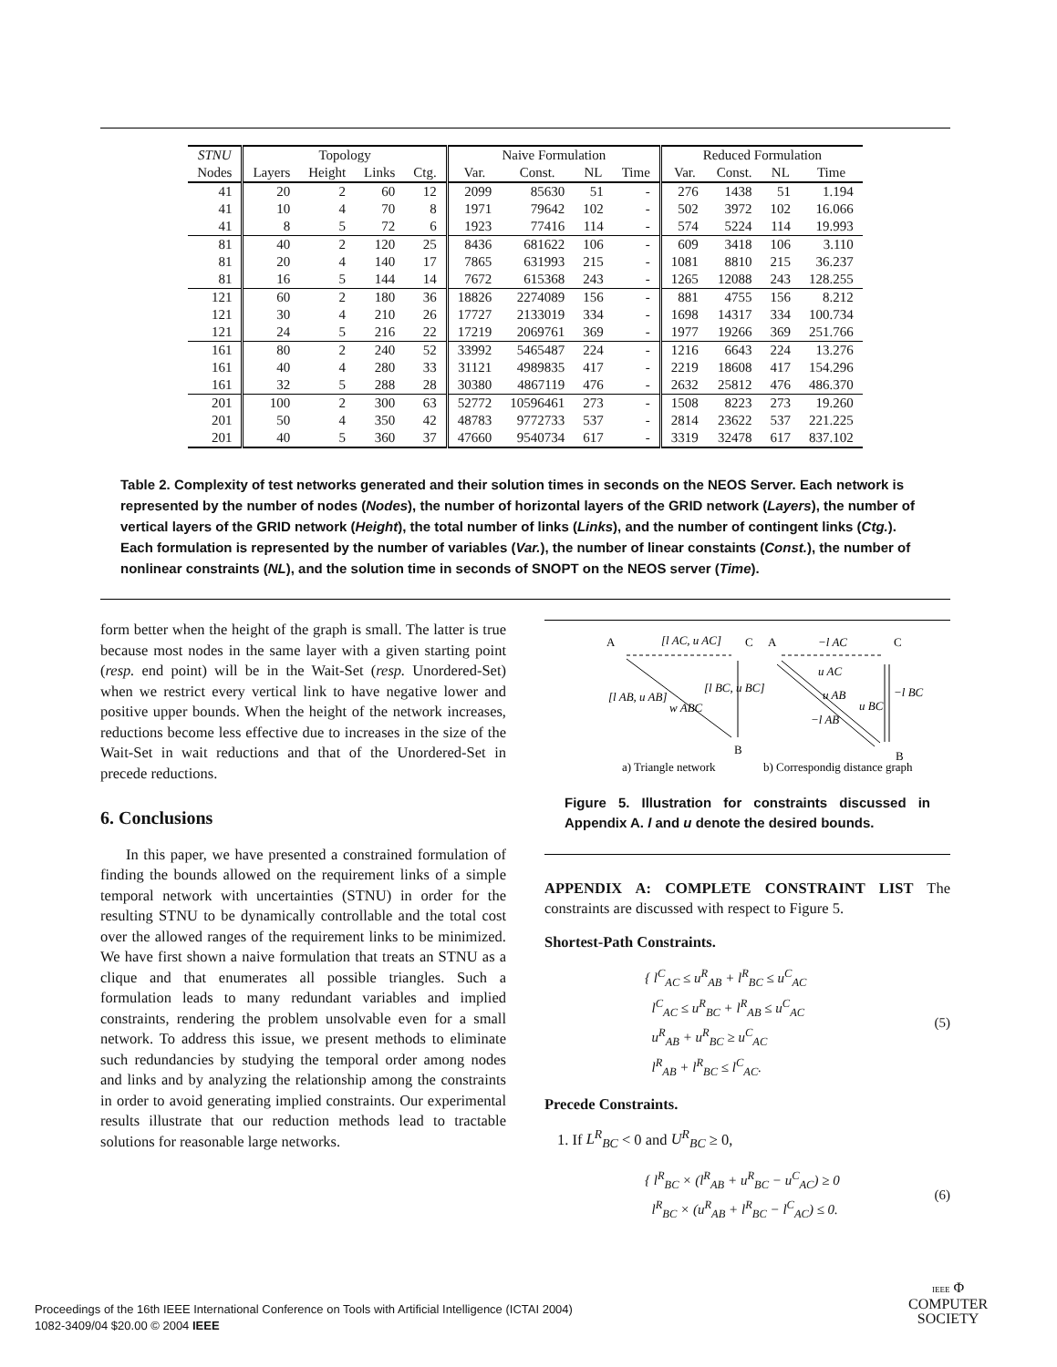| STNU | Topology | | | | Naive Formulation | | | | Reduced Formulation | | | |
| --- | --- | --- | --- | --- | --- | --- | --- | --- | --- | --- | --- | --- |
| Nodes | Layers | Height | Links | Ctg. | Var. | Const. | NL | Time | Var. | Const. | NL | Time |
| 41 | 20 | 2 | 60 | 12 | 2099 | 85630 | 51 | - | 276 | 1438 | 51 | 1.194 |
| 41 | 10 | 4 | 70 | 8 | 1971 | 79642 | 102 | - | 502 | 3972 | 102 | 16.066 |
| 41 | 8 | 5 | 72 | 6 | 1923 | 77416 | 114 | - | 574 | 5224 | 114 | 19.993 |
| 81 | 40 | 2 | 120 | 25 | 8436 | 681622 | 106 | - | 609 | 3418 | 106 | 3.110 |
| 81 | 20 | 4 | 140 | 17 | 7865 | 631993 | 215 | - | 1081 | 8810 | 215 | 36.237 |
| 81 | 16 | 5 | 144 | 14 | 7672 | 615368 | 243 | - | 1265 | 12088 | 243 | 128.255 |
| 121 | 60 | 2 | 180 | 36 | 18826 | 2274089 | 156 | - | 881 | 4755 | 156 | 8.212 |
| 121 | 30 | 4 | 210 | 26 | 17727 | 2133019 | 334 | - | 1698 | 14317 | 334 | 100.734 |
| 121 | 24 | 5 | 216 | 22 | 17219 | 2069761 | 369 | - | 1977 | 19266 | 369 | 251.766 |
| 161 | 80 | 2 | 240 | 52 | 33992 | 5465487 | 224 | - | 1216 | 6643 | 224 | 13.276 |
| 161 | 40 | 4 | 280 | 33 | 31121 | 4989835 | 417 | - | 2219 | 18608 | 417 | 154.296 |
| 161 | 32 | 5 | 288 | 28 | 30380 | 4867119 | 476 | - | 2632 | 25812 | 476 | 486.370 |
| 201 | 100 | 2 | 300 | 63 | 52772 | 10596461 | 273 | - | 1508 | 8223 | 273 | 19.260 |
| 201 | 50 | 4 | 350 | 42 | 48783 | 9772733 | 537 | - | 2814 | 23622 | 537 | 221.225 |
| 201 | 40 | 5 | 360 | 37 | 47660 | 9540734 | 617 | - | 3319 | 32478 | 617 | 837.102 |
Table 2. Complexity of test networks generated and their solution times in seconds on the NEOS Server. Each network is represented by the number of nodes (Nodes), the number of horizontal layers of the GRID network (Layers), the number of vertical layers of the GRID network (Height), the total number of links (Links), and the number of contingent links (Ctg.). Each formulation is represented by the number of variables (Var.), the number of linear constaints (Const.), the number of nonlinear constraints (NL), and the solution time in seconds of SNOPT on the NEOS server (Time).
form better when the height of the graph is small. The latter is true because most nodes in the same layer with a given starting point (resp. end point) will be in the Wait-Set (resp. Unordered-Set) when we restrict every vertical link to have negative lower and positive upper bounds. When the height of the network increases, reductions become less effective due to increases in the size of the Wait-Set in wait reductions and that of the Unordered-Set in precede reductions.
6. Conclusions
In this paper, we have presented a constrained formulation of finding the bounds allowed on the requirement links of a simple temporal network with uncertainties (STNU) in order for the resulting STNU to be dynamically controllable and the total cost over the allowed ranges of the requirement links to be minimized. We have first shown a naive formulation that treats an STNU as a clique and that enumerates all possible triangles. Such a formulation leads to many redundant variables and implied constraints, rendering the problem unsolvable even for a small network. To address this issue, we present methods to eliminate such redundancies by studying the temporal order among nodes and links and by analyzing the relationship among the constraints in order to avoid generating implied constraints. Our experimental results illustrate that our reduction methods lead to tractable solutions for reasonable large networks.
A
C
A
C
[l AC, u AC]
−l AC
[l AB, u AB]
w ABC
[l BC, u BC]
u AC
u AB
u BC
−l BC
−l AB
B
B
a) Triangle network
b) Correspondig distance graph
Figure 5. Illustration for constraints discussed in Appendix A. l and u denote the desired bounds.
APPENDIX A: COMPLETE CONSTRAINT LIST The constraints are discussed with respect to Figure 5.
Shortest-Path Constraints.
{ l<sup>C</sup><sub>AC</sub> ≤ u<sup>R</sup><sub>AB</sub> + l<sup>R</sup><sub>BC</sub> ≤ u<sup>C</sup><sub>AC</sub>
l<sup>C</sup><sub>AC</sub> ≤ u<sup>R</sup><sub>BC</sub> + l<sup>R</sup><sub>AB</sub> ≤ u<sup>C</sup><sub>AC</sub>
u<sup>R</sup><sub>AB</sub> + u<sup>R</sup><sub>BC</sub> ≥ u<sup>C</sup><sub>AC</sub>
l<sup>R</sup><sub>AB</sub> + l<sup>R</sup><sub>BC</sub> ≤ l<sup>C</sup><sub>AC</sub>.
(5)
Precede Constraints.
1. If L<sup>R</sup><sub>BC</sub> < 0 and U<sup>R</sup><sub>BC</sub> ≥ 0,
{ l<sup>R</sup><sub>BC</sub> × (l<sup>R</sup><sub>AB</sub> + u<sup>R</sup><sub>BC</sub> − u<sup>C</sup><sub>AC</sub>) ≥ 0
l<sup>R</sup><sub>BC</sub> × (u<sup>R</sup><sub>AB</sub> + l<sup>R</sup><sub>BC</sub> − l<sup>C</sup><sub>AC</sub>) ≤ 0.
(6)
Proceedings of the 16th IEEE International Conference on Tools with Artificial Intelligence (ICTAI 2004)
1082-3409/04 $20.00 © 2004 IEEE
IEEE Φ
COMPUTER
SOCIETY